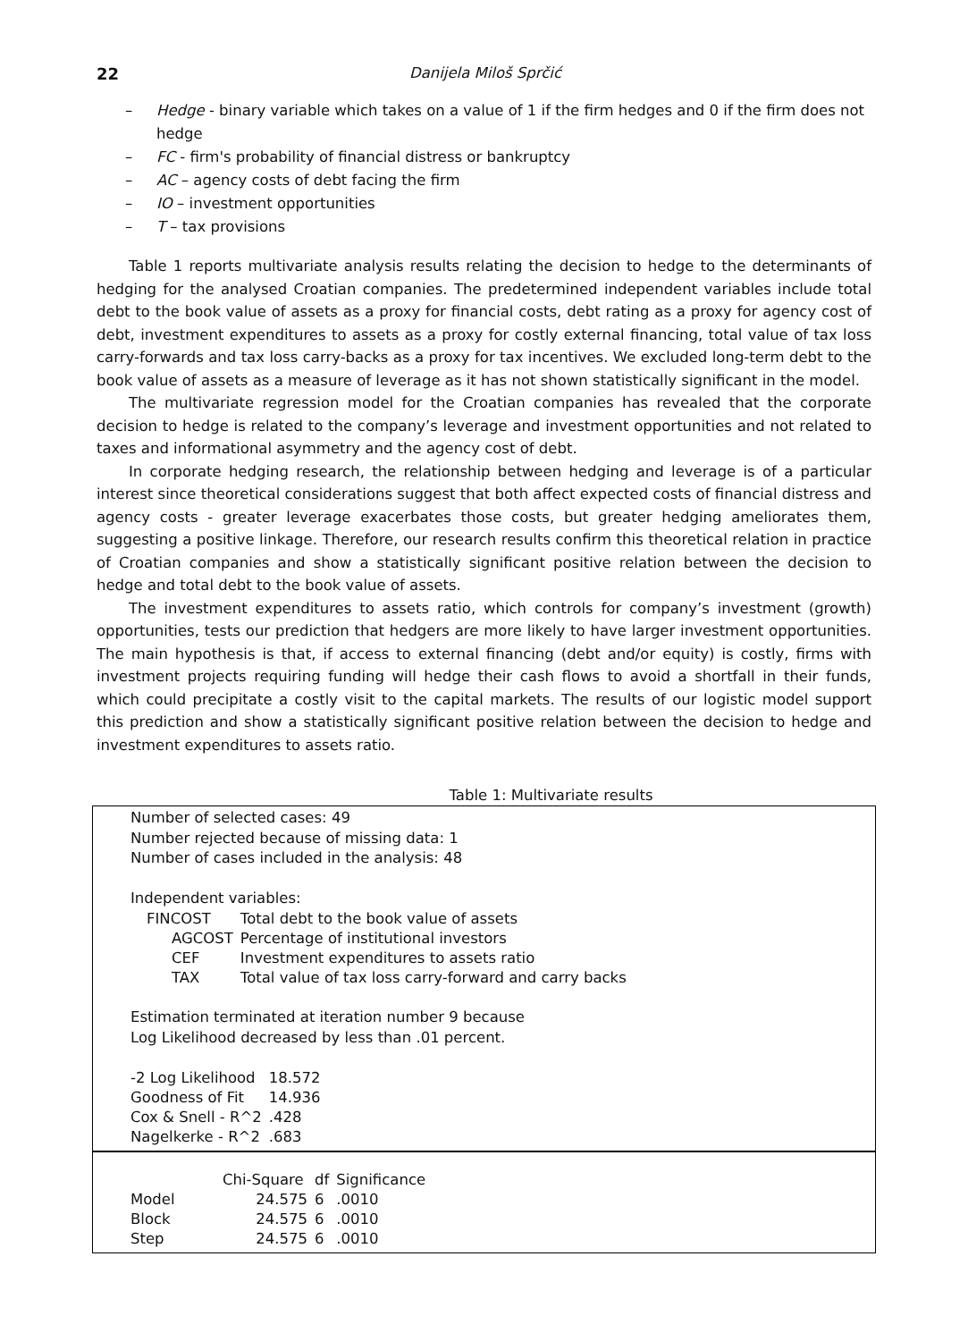22 Danijela Miloš Sprčić
– Hedge - binary variable which takes on a value of 1 if the firm hedges and 0 if the firm does not hedge
– FC - firm's probability of financial distress or bankruptcy
– AC – agency costs of debt facing the firm
– IO – investment opportunities
– T – tax provisions
Table 1 reports multivariate analysis results relating the decision to hedge to the determinants of hedging for the analysed Croatian companies. The predetermined independent variables include total debt to the book value of assets as a proxy for financial costs, debt rating as a proxy for agency cost of debt, investment expenditures to assets as a proxy for costly external financing, total value of tax loss carry-forwards and tax loss carry-backs as a proxy for tax incentives. We excluded long-term debt to the book value of assets as a measure of leverage as it has not shown statistically significant in the model.
The multivariate regression model for the Croatian companies has revealed that the corporate decision to hedge is related to the company’s leverage and investment opportunities and not related to taxes and informational asymmetry and the agency cost of debt.
In corporate hedging research, the relationship between hedging and leverage is of a particular interest since theoretical considerations suggest that both affect expected costs of financial distress and agency costs - greater leverage exacerbates those costs, but greater hedging ameliorates them, suggesting a positive linkage. Therefore, our research results confirm this theoretical relation in practice of Croatian companies and show a statistically significant positive relation between the decision to hedge and total debt to the book value of assets.
The investment expenditures to assets ratio, which controls for company’s investment (growth) opportunities, tests our prediction that hedgers are more likely to have larger investment opportunities. The main hypothesis is that, if access to external financing (debt and/or equity) is costly, firms with investment projects requiring funding will hedge their cash flows to avoid a shortfall in their funds, which could precipitate a costly visit to the capital markets. The results of our logistic model support this prediction and show a statistically significant positive relation between the decision to hedge and investment expenditures to assets ratio.
Table 1: Multivariate results
Number of selected cases: 49
Number rejected because of missing data: 1
Number of cases included in the analysis: 48
Independent variables:
| FINCOST | Total debt to the book value of assets |
| AGCOST | Percentage of institutional investors |
| CEF | Investment expenditures to assets ratio |
| TAX | Total value of tax loss carry-forward and carry backs |
Estimation terminated at iteration number 9 because
Log Likelihood decreased by less than .01 percent.
| -2 Log Likelihood | 18.572 |
| Goodness of Fit | 14.936 |
| Cox & Snell - R^2 | .428 |
| Nagelkerke - R^2 | .683 |
| | Chi-Square | df | Significance |
| --- | --- | --- | --- |
| Model | 24.575 | 6 | .0010 |
| Block | 24.575 | 6 | .0010 |
| Step | 24.575 | 6 | .0010 |